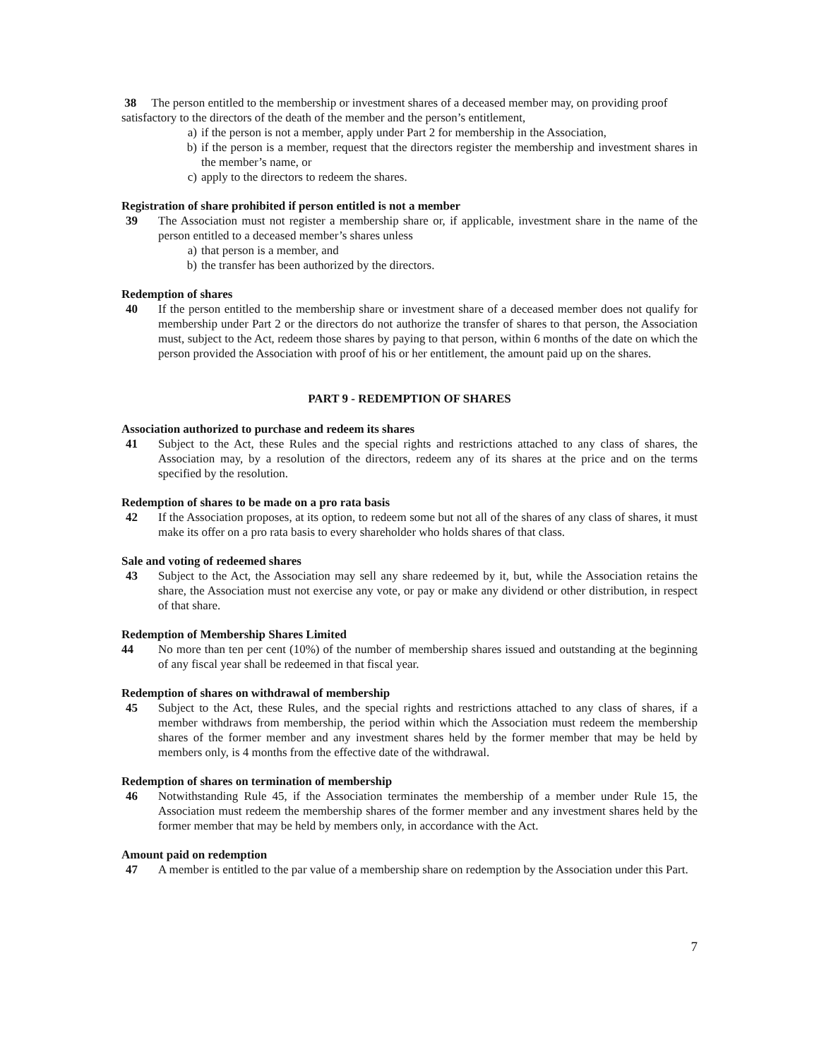38 The person entitled to the membership or investment shares of a deceased member may, on providing proof satisfactory to the directors of the death of the member and the person’s entitlement,
a) if the person is not a member, apply under Part 2 for membership in the Association,
b) if the person is a member, request that the directors register the membership and investment shares in the member’s name, or
c) apply to the directors to redeem the shares.
Registration of share prohibited if person entitled is not a member
39 The Association must not register a membership share or, if applicable, investment share in the name of the person entitled to a deceased member’s shares unless
a) that person is a member, and
b) the transfer has been authorized by the directors.
Redemption of shares
40 If the person entitled to the membership share or investment share of a deceased member does not qualify for membership under Part 2 or the directors do not authorize the transfer of shares to that person, the Association must, subject to the Act, redeem those shares by paying to that person, within 6 months of the date on which the person provided the Association with proof of his or her entitlement, the amount paid up on the shares.
PART 9 - REDEMPTION OF SHARES
Association authorized to purchase and redeem its shares
41 Subject to the Act, these Rules and the special rights and restrictions attached to any class of shares, the Association may, by a resolution of the directors, redeem any of its shares at the price and on the terms specified by the resolution.
Redemption of shares to be made on a pro rata basis
42 If the Association proposes, at its option, to redeem some but not all of the shares of any class of shares, it must make its offer on a pro rata basis to every shareholder who holds shares of that class.
Sale and voting of redeemed shares
43 Subject to the Act, the Association may sell any share redeemed by it, but, while the Association retains the share, the Association must not exercise any vote, or pay or make any dividend or other distribution, in respect of that share.
Redemption of Membership Shares Limited
44 No more than ten per cent (10%) of the number of membership shares issued and outstanding at the beginning of any fiscal year shall be redeemed in that fiscal year.
Redemption of shares on withdrawal of membership
45 Subject to the Act, these Rules, and the special rights and restrictions attached to any class of shares, if a member withdraws from membership, the period within which the Association must redeem the membership shares of the former member and any investment shares held by the former member that may be held by members only, is 4 months from the effective date of the withdrawal.
Redemption of shares on termination of membership
46 Notwithstanding Rule 45, if the Association terminates the membership of a member under Rule 15, the Association must redeem the membership shares of the former member and any investment shares held by the former member that may be held by members only, in accordance with the Act.
Amount paid on redemption
47 A member is entitled to the par value of a membership share on redemption by the Association under this Part.
7